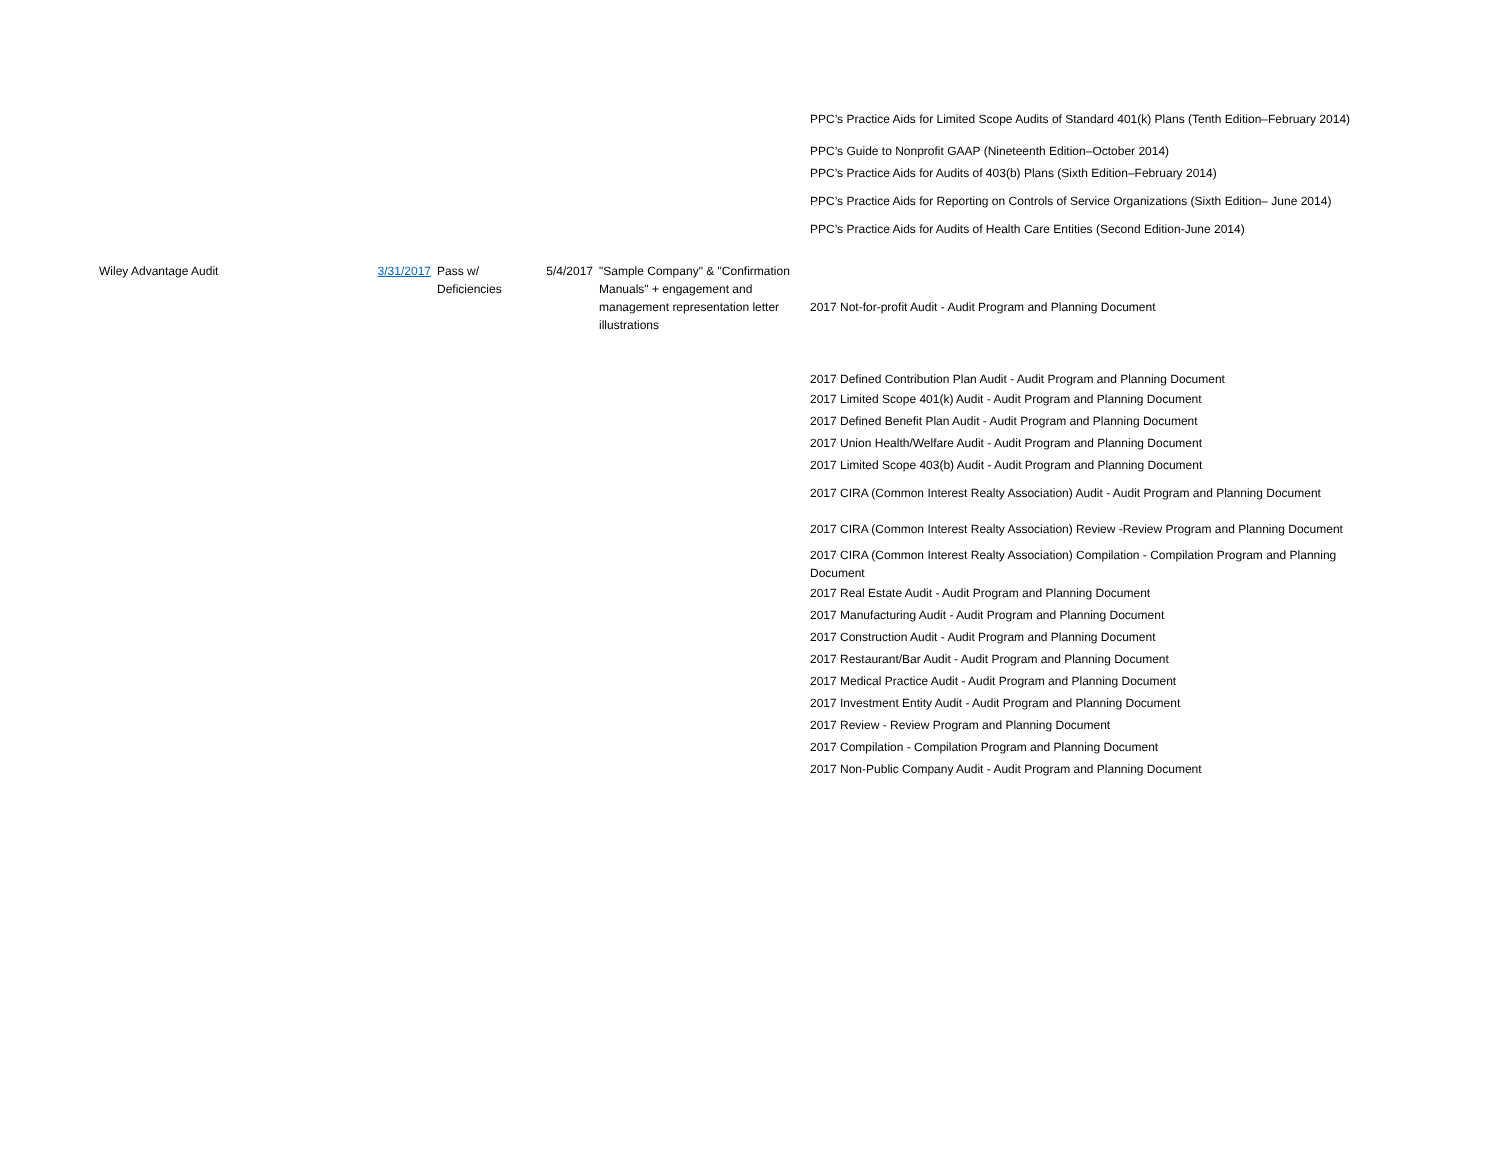| | | | | | PPC’s Practice Aids for Limited Scope Audits of Standard 401(k) Plans (Tenth Edition–February 2014) |
| | | | | | PPC’s Guide to Nonprofit GAAP (Nineteenth Edition–October 2014) |
| | | | | | PPC’s Practice Aids for Audits of 403(b) Plans (Sixth Edition–February 2014) |
| | | | | | PPC’s Practice Aids for Reporting on Controls of Service Organizations (Sixth Edition– June 2014) |
| | | | | | PPC’s Practice Aids for Audits of Health Care Entities (Second Edition-June 2014) |
| Wiley Advantage Audit | 3/31/2017 | Pass w/ Deficiencies | 5/4/2017 | "Sample Company" & "Confirmation Manuals" + engagement and management representation letter illustrations | 2017 Not-for-profit Audit - Audit Program and Planning Document |
| | | | | | 2017 Defined Contribution Plan Audit - Audit Program and Planning Document 2017 Limited Scope 401(k) Audit - Audit Program and Planning Document 2017 Defined Benefit Plan Audit - Audit Program and Planning Document 2017 Union Health/Welfare Audit - Audit Program and Planning Document 2017 Limited Scope 403(b) Audit - Audit Program and Planning Document 2017 CIRA (Common Interest Realty Association) Audit - Audit Program and Planning Document 2017 CIRA (Common Interest Realty Association) Review -Review Program and Planning Document 2017 CIRA (Common Interest Realty Association) Compilation - Compilation Program and Planning Document 2017 Real Estate Audit - Audit Program and Planning Document 2017 Manufacturing Audit - Audit Program and Planning Document 2017 Construction Audit - Audit Program and Planning Document 2017 Restaurant/Bar Audit - Audit Program and Planning Document 2017 Medical Practice Audit - Audit Program and Planning Document 2017 Investment Entity Audit - Audit Program and Planning Document 2017 Review - Review Program and Planning Document 2017 Compilation - Compilation Program and Planning Document 2017 Non-Public Company Audit - Audit Program and Planning Document |